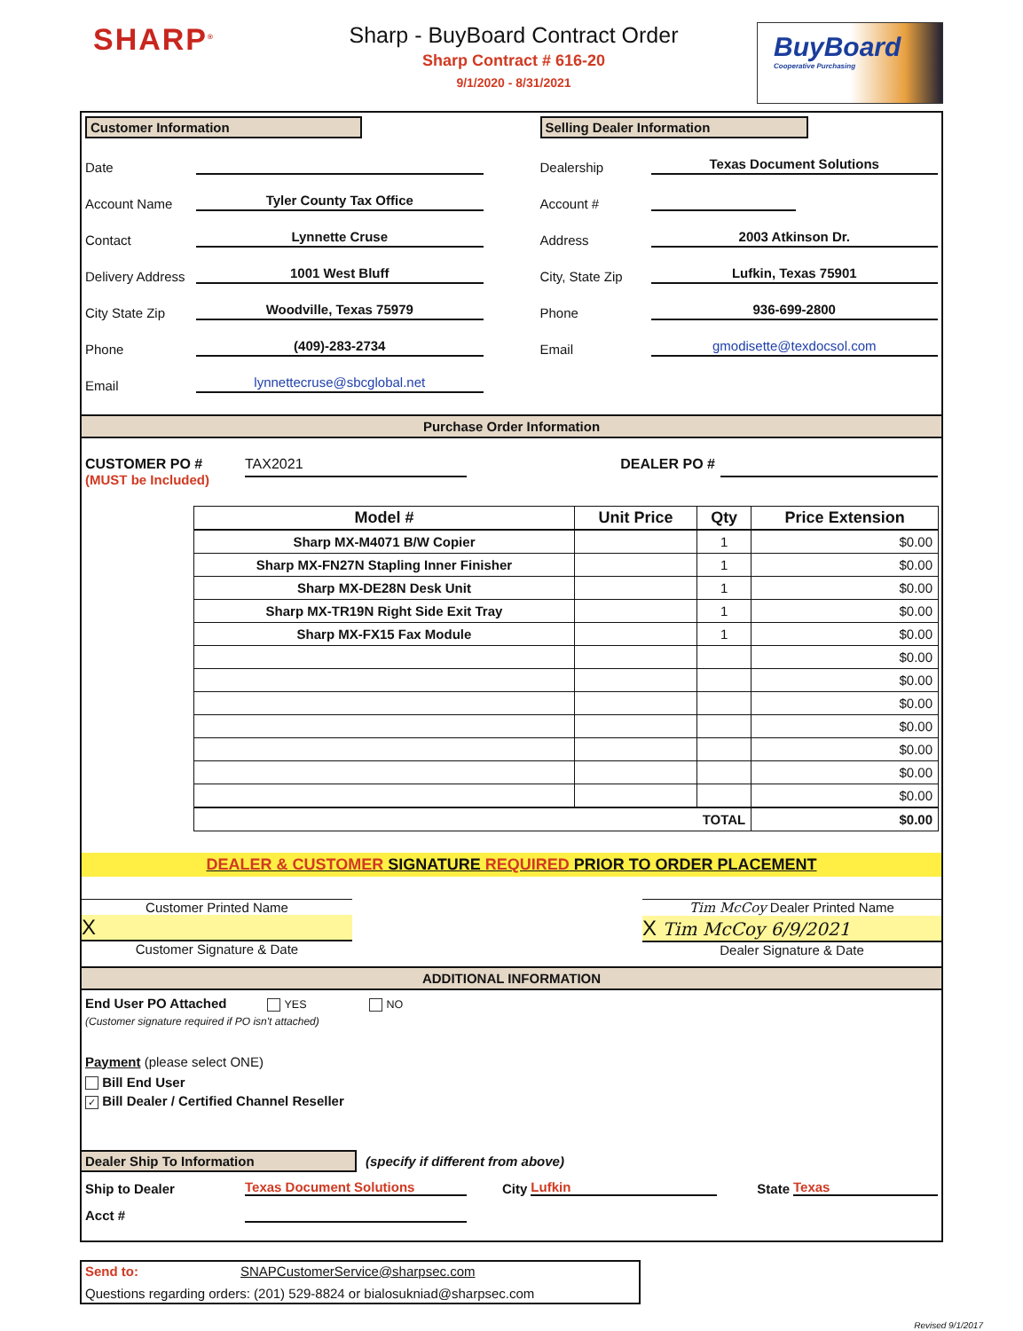SHARP<sup>®</sup>
Sharp - BuyBoard Contract Order
Sharp Contract # 616-20
9/1/2020 - 8/31/2021
BuyBoard
Cooperative Purchasing
Customer Information
Date
Account Name Tyler County Tax Office
Contact Lynnette Cruse
Delivery Address 1001 West Bluff
City State Zip Woodville, Texas 75979
Phone (409)-283-2734
Email lynnettecruse@sbcglobal.net
Selling Dealer Information
Dealership Texas Document Solutions
Account #
Address 2003 Atkinson Dr.
City, State Zip Lufkin, Texas 75901
Phone 936-699-2800
Email gmodisette@texdocsol.com
Purchase Order Information
CUSTOMER PO #
(MUST be Included)
TAX2021
DEALER PO #
| Model # | Unit Price | Qty | Price Extension |
| --- | --- | --- | --- |
| Sharp MX-M4071 B/W Copier | | 1 | $0.00 |
| Sharp MX-FN27N Stapling Inner Finisher | | 1 | $0.00 |
| Sharp MX-DE28N Desk Unit | | 1 | $0.00 |
| Sharp MX-TR19N Right Side Exit Tray | | 1 | $0.00 |
| Sharp MX-FX15 Fax Module | | 1 | $0.00 |
| | | | $0.00 |
| | | | $0.00 |
| | | | $0.00 |
| | | | $0.00 |
| | | | $0.00 |
| | | | $0.00 |
| | | | $0.00 |
| TOTAL | | | $0.00 |
DEALER & CUSTOMER SIGNATURE REQUIRED PRIOR TO ORDER PLACEMENT
Customer Printed Name
X
Customer Signature & Date
Tim McCoy Dealer Printed Name
X Tim McCoy 6/9/2021
Dealer Signature & Date
ADDITIONAL INFORMATION
End User PO Attached YES NO
(Customer signature required if PO isn't attached)
Payment (please select ONE)
Bill End User
✓ Bill Dealer / Certified Channel Reseller
Dealer Ship To Information
(specify if different from above)
Ship to Dealer Texas Document Solutions City Lufkin State Texas
Acct #
Send to: SNAPCustomerService@sharpsec.com
Questions regarding orders: (201) 529-8824 or bialosukniad@sharpsec.com
Revised 9/1/2017